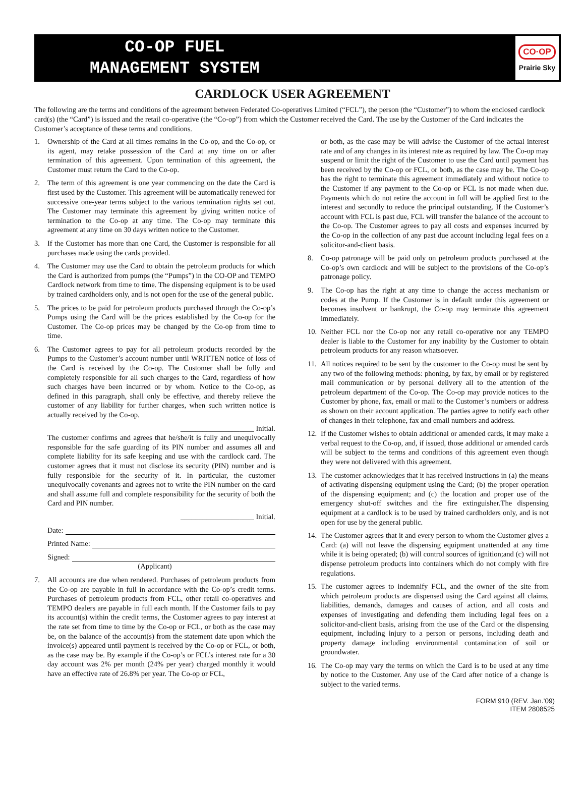CO-OP FUEL
MANAGEMENT SYSTEM
CO·OP
Prairie Sky
CARDLOCK USER AGREEMENT
The following are the terms and conditions of the agreement between Federated Co-operatives Limited (“FCL”), the person (the “Customer”) to whom the enclosed cardlock card(s) (the “Card”) is issued and the retail co-operative (the “Co-op”) from which the Customer received the Card. The use by the Customer of the Card indicates the Customer’s acceptance of these terms and conditions.
1. Ownership of the Card at all times remains in the Co-op, and the Co-op, or its agent, may retake possession of the Card at any time on or after termination of this agreement. Upon termination of this agreement, the Customer must return the Card to the Co-op.
2. The term of this agreement is one year commencing on the date the Card is first used by the Customer. This agreement will be automatically renewed for successive one-year terms subject to the various termination rights set out. The Customer may terminate this agreement by giving written notice of termination to the Co-op at any time. The Co-op may terminate this agreement at any time on 30 days written notice to the Customer.
3. If the Customer has more than one Card, the Customer is responsible for all purchases made using the cards provided.
4. The Customer may use the Card to obtain the petroleum products for which the Card is authorized from pumps (the “Pumps”) in the CO-OP and TEMPO Cardlock network from time to time. The dispensing equipment is to be used by trained cardholders only, and is not open for the use of the general public.
5. The prices to be paid for petroleum products purchased through the Co-op’s Pumps using the Card will be the prices established by the Co-op for the Customer. The Co-op prices may be changed by the Co-op from time to time.
6. The Customer agrees to pay for all petroleum products recorded by the Pumps to the Customer’s account number until WRITTEN notice of loss of the Card is received by the Co-op. The Customer shall be fully and completely responsible for all such charges to the Card, regardless of how such charges have been incurred or by whom. Notice to the Co-op, as defined in this paragraph, shall only be effective, and thereby relieve the customer of any liability for further charges, when such written notice is actually received by the Co-op.
____________________ Initial.
The customer confirms and agrees that he/she/it is fully and unequivocally responsible for the safe guarding of its PIN number and assumes all and complete liability for its safe keeping and use with the cardlock card. The customer agrees that it must not disclose its security (PIN) number and is fully responsible for the security of it. In particular, the customer unequivocally covenants and agrees not to write the PIN number on the card and shall assume full and complete responsibility for the security of both the Card and PIN number.
____________________ Initial.
Date:
Printed Name:
Signed:
(Applicant)
7. All accounts are due when rendered. Purchases of petroleum products from the Co-op are payable in full in accordance with the Co-op’s credit terms. Purchases of petroleum products from FCL, other retail co-operatives and TEMPO dealers are payable in full each month. If the Customer fails to pay its account(s) within the credit terms, the Customer agrees to pay interest at the rate set from time to time by the Co-op or FCL, or both as the case may be, on the balance of the account(s) from the statement date upon which the invoice(s) appeared until payment is received by the Co-op or FCL, or both, as the case may be. By example if the Co-op’s or FCL’s interest rate for a 30 day account was 2% per month (24% per year) charged monthly it would have an effective rate of 26.8% per year. The Co-op or FCL,
or both, as the case may be will advise the Customer of the actual interest rate and of any changes in its interest rate as required by law. The Co-op may suspend or limit the right of the Customer to use the Card until payment has been received by the Co-op or FCL, or both, as the case may be. The Co-op has the right to terminate this agreement immediately and without notice to the Customer if any payment to the Co-op or FCL is not made when due. Payments which do not retire the account in full will be applied first to the interest and secondly to reduce the principal outstanding. If the Customer’s account with FCL is past due, FCL will transfer the balance of the account to the Co-op. The Customer agrees to pay all costs and expenses incurred by the Co-op in the collection of any past due account including legal fees on a solicitor-and-client basis.
8. Co-op patronage will be paid only on petroleum products purchased at the Co-op’s own cardlock and will be subject to the provisions of the Co-op’s patronage policy.
9. The Co-op has the right at any time to change the access mechanism or codes at the Pump. If the Customer is in default under this agreement or becomes insolvent or bankrupt, the Co-op may terminate this agreement immediately.
10. Neither FCL nor the Co-op nor any retail co-operative nor any TEMPO dealer is liable to the Customer for any inability by the Customer to obtain petroleum products for any reason whatsoever.
11. All notices required to be sent by the customer to the Co-op must be sent by any two of the following methods: phoning, by fax, by email or by registered mail communication or by personal delivery all to the attention of the petroleum department of the Co-op. The Co-op may provide notices to the Customer by phone, fax, email or mail to the Customer’s numbers or address as shown on their account application. The parties agree to notify each other of changes in their telephone, fax and email numbers and address.
12. If the Customer wishes to obtain additional or amended cards, it may make a verbal request to the Co-op, and, if issued, those additional or amended cards will be subject to the terms and conditions of this agreement even though they were not delivered with this agreement.
13. The customer acknowledges that it has received instructions in (a) the means of activating dispensing equipment using the Card; (b) the proper operation of the dispensing equipment; and (c) the location and proper use of the emergency shut-off switches and the fire extinguisher.The dispensing equipment at a cardlock is to be used by trained cardholders only, and is not open for use by the general public.
14. The Customer agrees that it and every person to whom the Customer gives a Card: (a) will not leave the dispensing equipment unattended at any time while it is being operated; (b) will control sources of ignition;and (c) will not dispense petroleum products into containers which do not comply with fire regulations.
15. The customer agrees to indemnify FCL, and the owner of the site from which petroleum products are dispensed using the Card against all claims, liabilities, demands, damages and causes of action, and all costs and expenses of investigating and defending them including legal fees on a solicitor-and-client basis, arising from the use of the Card or the dispensing equipment, including injury to a person or persons, including death and property damage including environmental contamination of soil or groundwater.
16. The Co-op may vary the terms on which the Card is to be used at any time by notice to the Customer. Any use of the Card after notice of a change is subject to the varied terms.
FORM 910 (REV. Jan.’09)
ITEM 2808525